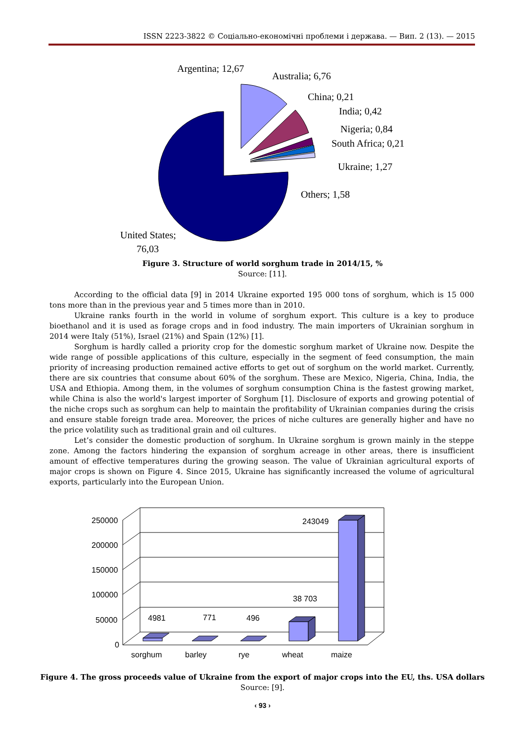ISSN 2223-3822 © Соціально-економічні проблеми і держава. — Вип. 2 (13). — 2015
Argentina; 12,67
Australia; 6,76
China; 0,21
India; 0,42
Nigeria; 0,84
South Africa; 0,21
Ukraine; 1,27
Others; 1,58
United States;
76,03
Figure 3. Structure of world sorghum trade in 2014/15, %
Source: [11].
According to the official data [9] in 2014 Ukraine exported 195 000 tons of sorghum, which is 15 000 tons more than in the previous year and 5 times more than in 2010.
Ukraine ranks fourth in the world in volume of sorghum export. This culture is a key to produce bioethanol and it is used as forage crops and in food industry. The main importers of Ukrainian sorghum in 2014 were Italy (51%), Israel (21%) and Spain (12%) [1].
Sorghum is hardly called a priority crop for the domestic sorghum market of Ukraine now. Despite the wide range of possible applications of this culture, especially in the segment of feed consumption, the main priority of increasing production remained active efforts to get out of sorghum on the world market. Currently, there are six countries that consume about 60% of the sorghum. These are Mexico, Nigeria, China, India, the USA and Ethiopia. Among them, in the volumes of sorghum consumption China is the fastest growing market, while China is also the world's largest importer of Sorghum [1]. Disclosure of exports and growing potential of the niche crops such as sorghum can help to maintain the profitability of Ukrainian companies during the crisis and ensure stable foreign trade area. Moreover, the prices of niche cultures are generally higher and have no the price volatility such as traditional grain and oil cultures.
Let’s consider the domestic production of sorghum. In Ukraine sorghum is grown mainly in the steppe zone. Among the factors hindering the expansion of sorghum acreage in other areas, there is insufficient amount of effective temperatures during the growing season. The value of Ukrainian agricultural exports of major crops is shown on Figure 4. Since 2015, Ukraine has significantly increased the volume of agricultural exports, particularly into the European Union.
250000
200000
150000
100000
50000
0
4981
771
496
38 703
243049
sorghum
barley
rye
wheat
maize
Figure 4. The gross proceeds value of Ukraine from the export of major crops into the EU, ths. USA dollars
Source: [9].
‹ 93 ›